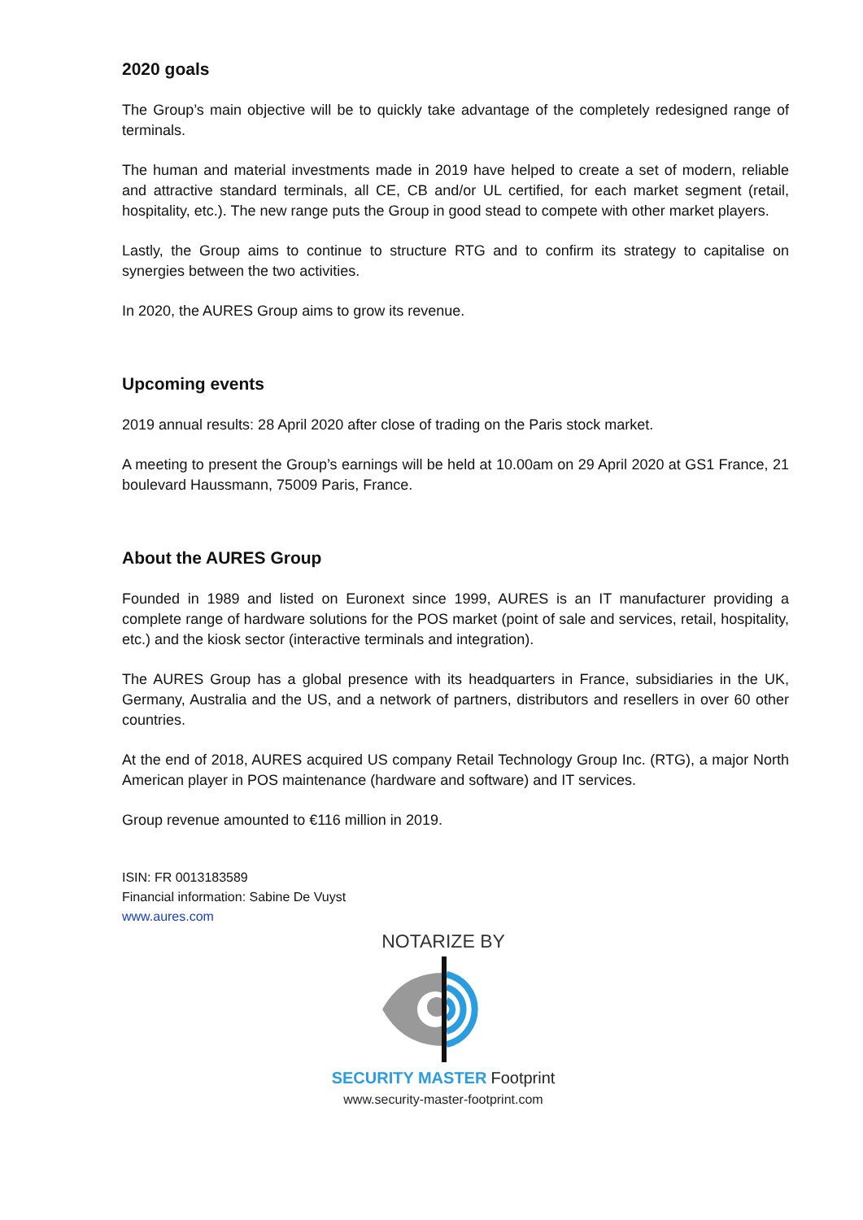2020 goals
The Group’s main objective will be to quickly take advantage of the completely redesigned range of terminals.
The human and material investments made in 2019 have helped to create a set of modern, reliable and attractive standard terminals, all CE, CB and/or UL certified, for each market segment (retail, hospitality, etc.). The new range puts the Group in good stead to compete with other market players.
Lastly, the Group aims to continue to structure RTG and to confirm its strategy to capitalise on synergies between the two activities.
In 2020, the AURES Group aims to grow its revenue.
Upcoming events
2019 annual results: 28 April 2020 after close of trading on the Paris stock market.
A meeting to present the Group’s earnings will be held at 10.00am on 29 April 2020 at GS1 France, 21 boulevard Haussmann, 75009 Paris, France.
About the AURES Group
Founded in 1989 and listed on Euronext since 1999, AURES is an IT manufacturer providing a complete range of hardware solutions for the POS market (point of sale and services, retail, hospitality, etc.) and the kiosk sector (interactive terminals and integration).
The AURES Group has a global presence with its headquarters in France, subsidiaries in the UK, Germany, Australia and the US, and a network of partners, distributors and resellers in over 60 other countries.
At the end of 2018, AURES acquired US company Retail Technology Group Inc. (RTG), a major North American player in POS maintenance (hardware and software) and IT services.
Group revenue amounted to €116 million in 2019.
ISIN: FR 0013183589
Financial information: Sabine De Vuyst
www.aures.com
NOTARIZE BY
SECURITY MASTER Footprint
www.security-master-footprint.com